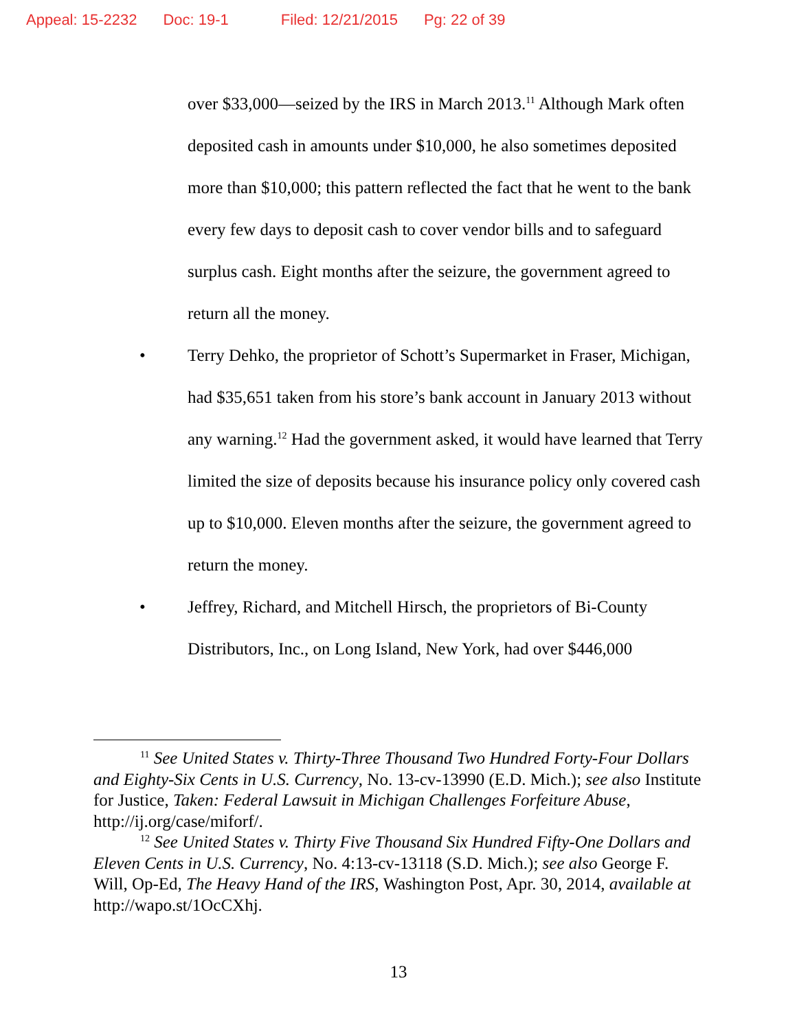Appeal: 15-2232 Doc: 19-1 Filed: 12/21/2015 Pg: 22 of 39
over $33,000—seized by the IRS in March 2013.<sup>11</sup> Although Mark often deposited cash in amounts under $10,000, he also sometimes deposited more than $10,000; this pattern reflected the fact that he went to the bank every few days to deposit cash to cover vendor bills and to safeguard surplus cash. Eight months after the seizure, the government agreed to return all the money.
• Terry Dehko, the proprietor of Schott’s Supermarket in Fraser, Michigan, had $35,651 taken from his store’s bank account in January 2013 without any warning.<sup>12</sup> Had the government asked, it would have learned that Terry limited the size of deposits because his insurance policy only covered cash up to $10,000. Eleven months after the seizure, the government agreed to return the money.
• Jeffrey, Richard, and Mitchell Hirsch, the proprietors of Bi-County Distributors, Inc., on Long Island, New York, had over $446,000
<sup>11</sup> See United States v. Thirty-Three Thousand Two Hundred Forty-Four Dollars and Eighty-Six Cents in U.S. Currency, No. 13-cv-13990 (E.D. Mich.); see also Institute for Justice, Taken: Federal Lawsuit in Michigan Challenges Forfeiture Abuse, http://ij.org/case/miforf/.
<sup>12</sup> See United States v. Thirty Five Thousand Six Hundred Fifty-One Dollars and Eleven Cents in U.S. Currency, No. 4:13-cv-13118 (S.D. Mich.); see also George F. Will, Op-Ed, The Heavy Hand of the IRS, Washington Post, Apr. 30, 2014, available at http://wapo.st/1OcCXhj.
13